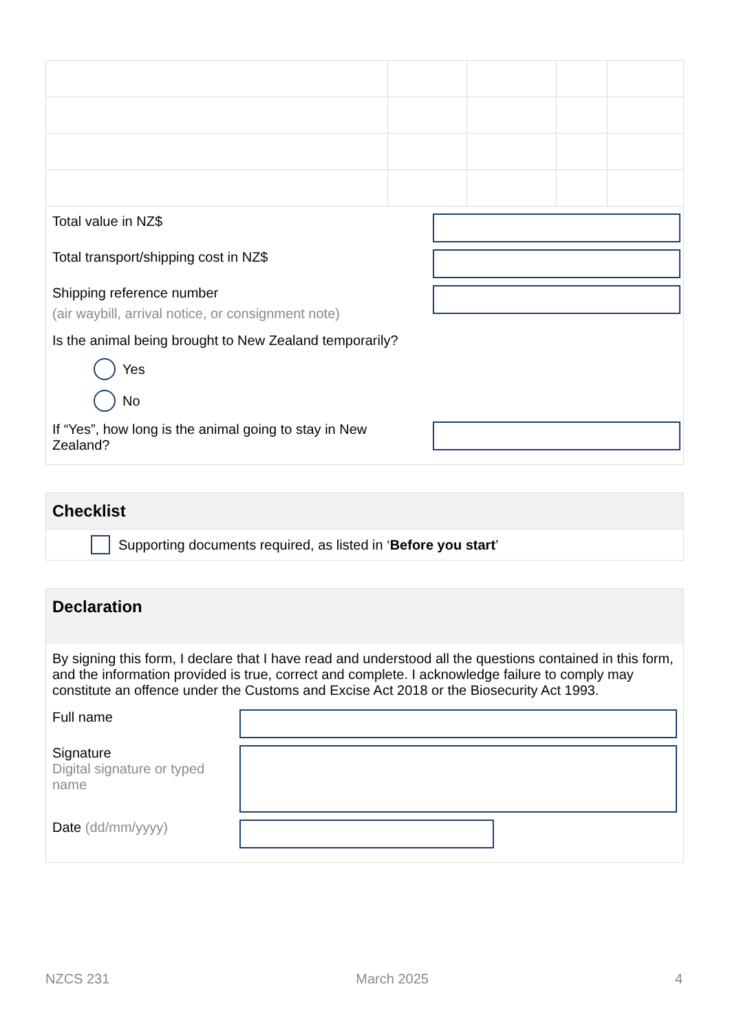Total value in NZ$
Total transport/shipping cost in NZ$
Shipping reference number
(air waybill, arrival notice, or consignment note)
Is the animal being brought to New Zealand temporarily?
Yes
No
If “Yes”, how long is the animal going to stay in New Zealand?
Checklist
Supporting documents required, as listed in ‘Before you start’
Declaration
By signing this form, I declare that I have read and understood all the questions contained in this form, and the information provided is true, correct and complete. I acknowledge failure to comply may constitute an offence under the Customs and Excise Act 2018 or the Biosecurity Act 1993.
Full name
Signature
Digital signature or typed name
Date (dd/mm/yyyy)
NZCS 231 March 2025 4